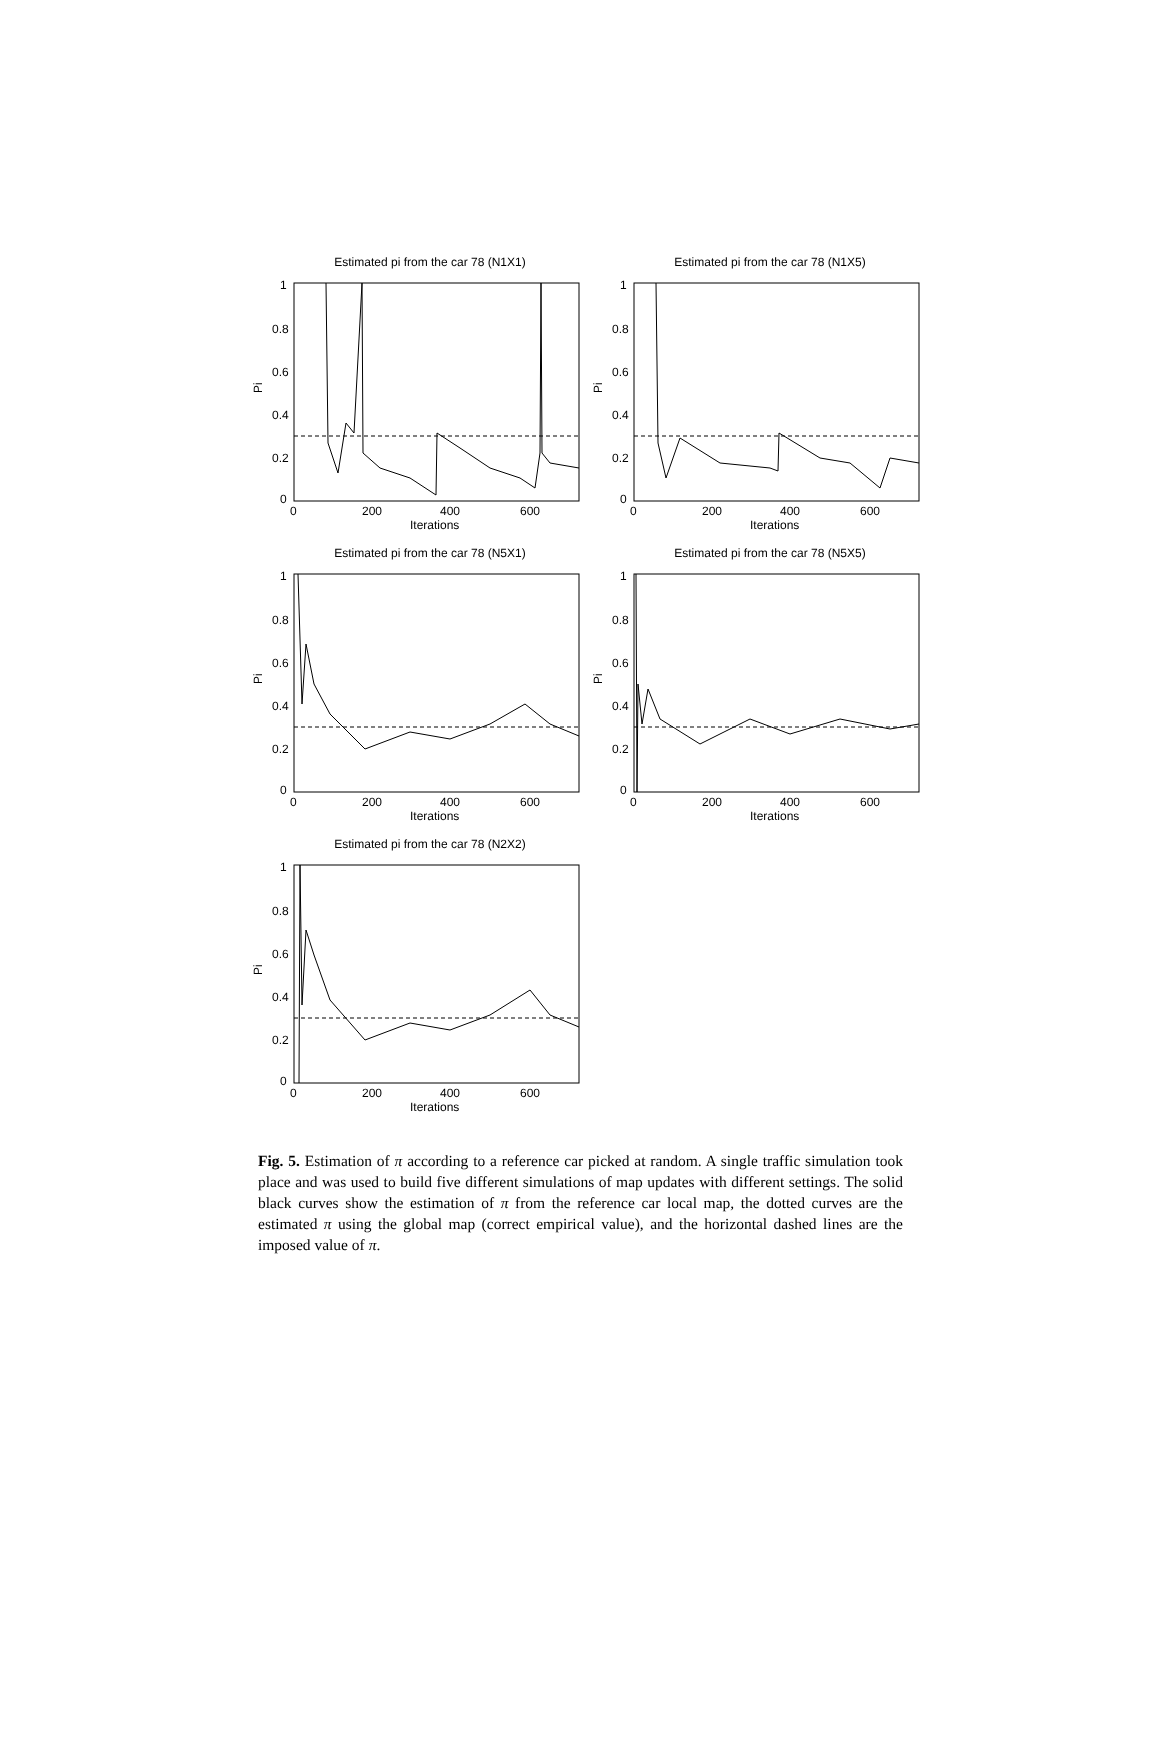Estimated pi from the car 78 (N1X1)
Pi
1
0.8
0.6
0.4
0.2
0
0
200
400
600
Iterations
Estimated pi from the car 78 (N1X5)
Pi
1
0.8
0.6
0.4
0.2
0
0
200
400
600
Iterations
Estimated pi from the car 78 (N5X1)
Pi
1
0.8
0.6
0.4
0.2
0
0
200
400
600
Iterations
Estimated pi from the car 78 (N5X5)
Pi
1
0.8
0.6
0.4
0.2
0
0
200
400
600
Iterations
Estimated pi from the car 78 (N2X2)
Pi
1
0.8
0.6
0.4
0.2
0
0
200
400
600
Iterations
Fig. 5. Estimation of π according to a reference car picked at random. A single traffic simulation took place and was used to build five different simulations of map updates with different settings. The solid black curves show the estimation of π from the reference car local map, the dotted curves are the estimated π using the global map (correct empirical value), and the horizontal dashed lines are the imposed value of π.